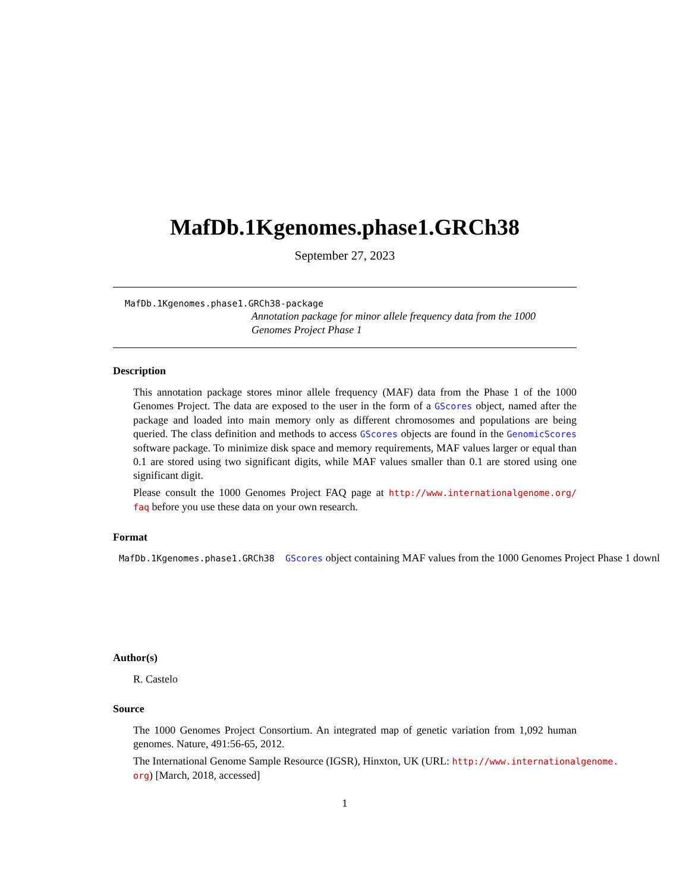MafDb.1Kgenomes.phase1.GRCh38
September 27, 2023
MafDb.1Kgenomes.phase1.GRCh38-package
Annotation package for minor allele frequency data from the 1000 Genomes Project Phase 1
Description
This annotation package stores minor allele frequency (MAF) data from the Phase 1 of the 1000 Genomes Project. The data are exposed to the user in the form of a GScores object, named after the package and loaded into main memory only as different chromosomes and populations are being queried. The class definition and methods to access GScores objects are found in the GenomicScores software package. To minimize disk space and memory requirements, MAF values larger or equal than 0.1 are stored using two significant digits, while MAF values smaller than 0.1 are stored using one significant digit.
Please consult the 1000 Genomes Project FAQ page at http://www.internationalgenome.org/ faq before you use these data on your own research.
Format
MafDb.1Kgenomes.phase1.GRCh38 GScores object containing MAF values from the 1000 Genomes Project Phase 1 downl
Author(s)
R. Castelo
Source
The 1000 Genomes Project Consortium. An integrated map of genetic variation from 1,092 human genomes. Nature, 491:56-65, 2012.
The International Genome Sample Resource (IGSR), Hinxton, UK (URL: http://www.internationalgenome.
org) [March, 2018, accessed]
1